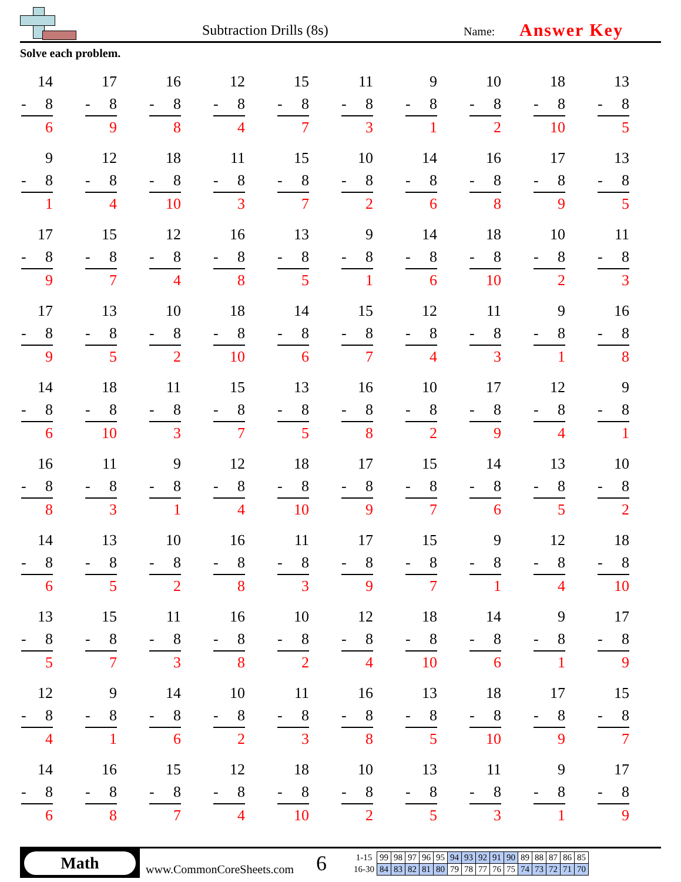Subtraction Drills (8s) Name: Answer Key
Solve each problem.
| 14 - 8 6 | 17 - 8 9 | 16 - 8 8 | 12 - 8 4 | 15 - 8 7 | 11 - 8 3 | 9 - 8 1 | 10 - 8 2 | 18 - 8 10 | 13 - 8 5 |
| 9 - 8 1 | 12 - 8 4 | 18 - 8 10 | 11 - 8 3 | 15 - 8 7 | 10 - 8 2 | 14 - 8 6 | 16 - 8 8 | 17 - 8 9 | 13 - 8 5 |
| 17 - 8 9 | 15 - 8 7 | 12 - 8 4 | 16 - 8 8 | 13 - 8 5 | 9 - 8 1 | 14 - 8 6 | 18 - 8 10 | 10 - 8 2 | 11 - 8 3 |
| 17 - 8 9 | 13 - 8 5 | 10 - 8 2 | 18 - 8 10 | 14 - 8 6 | 15 - 8 7 | 12 - 8 4 | 11 - 8 3 | 9 - 8 1 | 16 - 8 8 |
| 14 - 8 6 | 18 - 8 10 | 11 - 8 3 | 15 - 8 7 | 13 - 8 5 | 16 - 8 8 | 10 - 8 2 | 17 - 8 9 | 12 - 8 4 | 9 - 8 1 |
| 16 - 8 8 | 11 - 8 3 | 9 - 8 1 | 12 - 8 4 | 18 - 8 10 | 17 - 8 9 | 15 - 8 7 | 14 - 8 6 | 13 - 8 5 | 10 - 8 2 |
| 14 - 8 6 | 13 - 8 5 | 10 - 8 2 | 16 - 8 8 | 11 - 8 3 | 17 - 8 9 | 15 - 8 7 | 9 - 8 1 | 12 - 8 4 | 18 - 8 10 |
| 13 - 8 5 | 15 - 8 7 | 11 - 8 3 | 16 - 8 8 | 10 - 8 2 | 12 - 8 4 | 18 - 8 10 | 14 - 8 6 | 9 - 8 1 | 17 - 8 9 |
| 12 - 8 4 | 9 - 8 1 | 14 - 8 6 | 10 - 8 2 | 11 - 8 3 | 16 - 8 8 | 13 - 8 5 | 18 - 8 10 | 17 - 8 9 | 15 - 8 7 |
| 14 - 8 6 | 16 - 8 8 | 15 - 8 7 | 12 - 8 4 | 18 - 8 10 | 10 - 8 2 | 13 - 8 5 | 11 - 8 3 | 9 - 8 1 | 17 - 8 9 |
Math
www.CommonCoreSheets.com
6
| 1-15 | 99 | 98 | 97 | 96 | 95 | 94 | 93 | 92 | 91 | 90 | 89 | 88 | 87 | 86 | 85 |
| 16-30 | 84 | 83 | 82 | 81 | 80 | 79 | 78 | 77 | 76 | 75 | 74 | 73 | 72 | 71 | 70 |